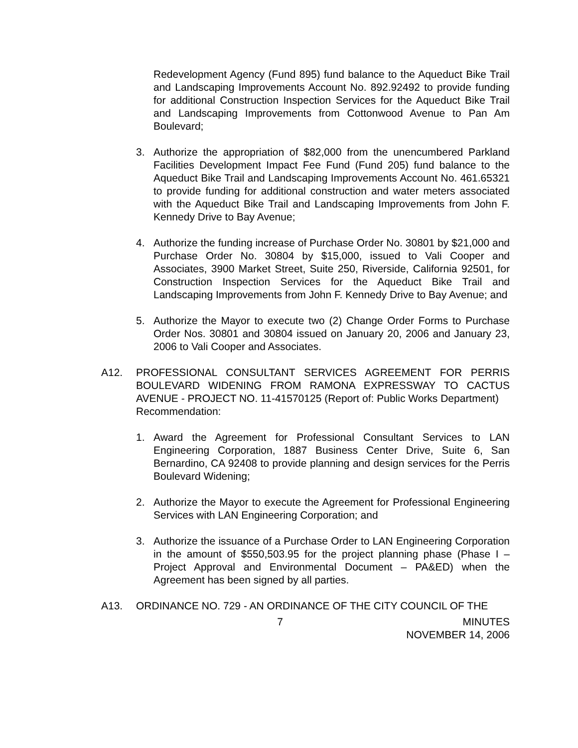Redevelopment Agency (Fund 895) fund balance to the Aqueduct Bike Trail and Landscaping Improvements Account No. 892.92492 to provide funding for additional Construction Inspection Services for the Aqueduct Bike Trail and Landscaping Improvements from Cottonwood Avenue to Pan Am Boulevard;
3. Authorize the appropriation of $82,000 from the unencumbered Parkland Facilities Development Impact Fee Fund (Fund 205) fund balance to the Aqueduct Bike Trail and Landscaping Improvements Account No. 461.65321 to provide funding for additional construction and water meters associated with the Aqueduct Bike Trail and Landscaping Improvements from John F. Kennedy Drive to Bay Avenue;
4. Authorize the funding increase of Purchase Order No. 30801 by $21,000 and Purchase Order No. 30804 by $15,000, issued to Vali Cooper and Associates, 3900 Market Street, Suite 250, Riverside, California 92501, for Construction Inspection Services for the Aqueduct Bike Trail and Landscaping Improvements from John F. Kennedy Drive to Bay Avenue; and
5. Authorize the Mayor to execute two (2) Change Order Forms to Purchase Order Nos. 30801 and 30804 issued on January 20, 2006 and January 23, 2006 to Vali Cooper and Associates.
A12. PROFESSIONAL CONSULTANT SERVICES AGREEMENT FOR PERRIS BOULEVARD WIDENING FROM RAMONA EXPRESSWAY TO CACTUS AVENUE - PROJECT NO. 11-41570125 (Report of: Public Works Department)
Recommendation:
1. Award the Agreement for Professional Consultant Services to LAN Engineering Corporation, 1887 Business Center Drive, Suite 6, San Bernardino, CA 92408 to provide planning and design services for the Perris Boulevard Widening;
2. Authorize the Mayor to execute the Agreement for Professional Engineering Services with LAN Engineering Corporation; and
3. Authorize the issuance of a Purchase Order to LAN Engineering Corporation in the amount of $550,503.95 for the project planning phase (Phase I – Project Approval and Environmental Document – PA&ED) when the Agreement has been signed by all parties.
A13. ORDINANCE NO. 729 - AN ORDINANCE OF THE CITY COUNCIL OF THE
7 MINUTES
NOVEMBER 14, 2006